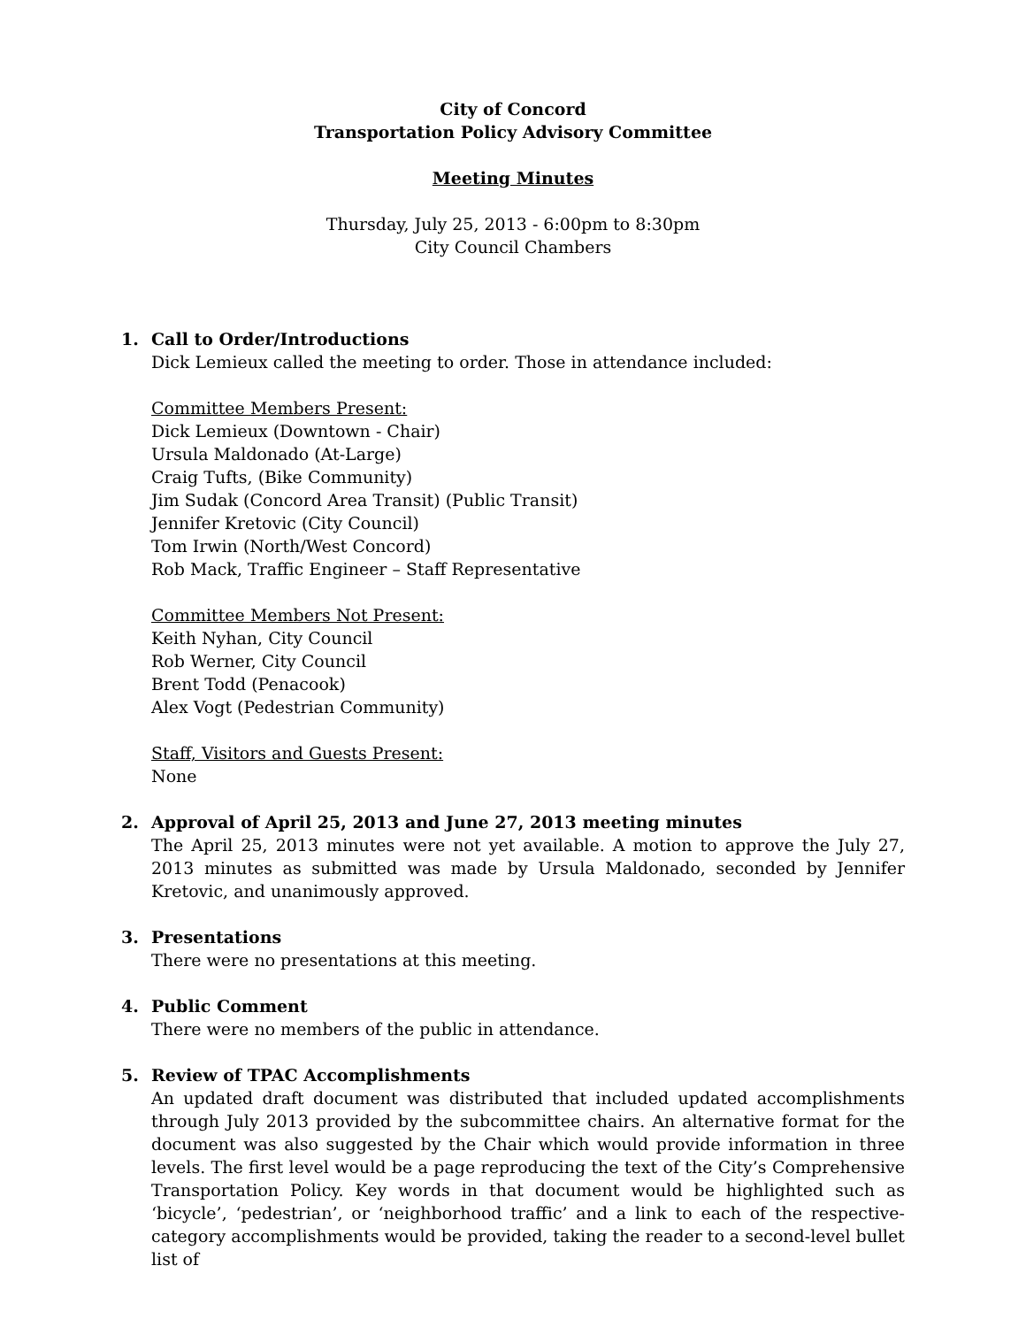City of Concord
Transportation Policy Advisory Committee
Meeting Minutes
Thursday, July 25, 2013 - 6:00pm to 8:30pm
City Council Chambers
1. Call to Order/Introductions
Dick Lemieux called the meeting to order. Those in attendance included:
Committee Members Present:
Dick Lemieux (Downtown - Chair)
Ursula Maldonado (At-Large)
Craig Tufts, (Bike Community)
Jim Sudak (Concord Area Transit) (Public Transit)
Jennifer Kretovic (City Council)
Tom Irwin (North/West Concord)
Rob Mack, Traffic Engineer – Staff Representative
Committee Members Not Present:
Keith Nyhan, City Council
Rob Werner, City Council
Brent Todd (Penacook)
Alex Vogt (Pedestrian Community)
Staff, Visitors and Guests Present:
None
2. Approval of April 25, 2013 and June 27, 2013 meeting minutes
The April 25, 2013 minutes were not yet available. A motion to approve the July 27, 2013 minutes as submitted was made by Ursula Maldonado, seconded by Jennifer Kretovic, and unanimously approved.
3. Presentations
There were no presentations at this meeting.
4. Public Comment
There were no members of the public in attendance.
5. Review of TPAC Accomplishments
An updated draft document was distributed that included updated accomplishments through July 2013 provided by the subcommittee chairs. An alternative format for the document was also suggested by the Chair which would provide information in three levels. The first level would be a page reproducing the text of the City’s Comprehensive Transportation Policy. Key words in that document would be highlighted such as ‘bicycle’, ‘pedestrian’, or ‘neighborhood traffic’ and a link to each of the respective-category accomplishments would be provided, taking the reader to a second-level bullet list of